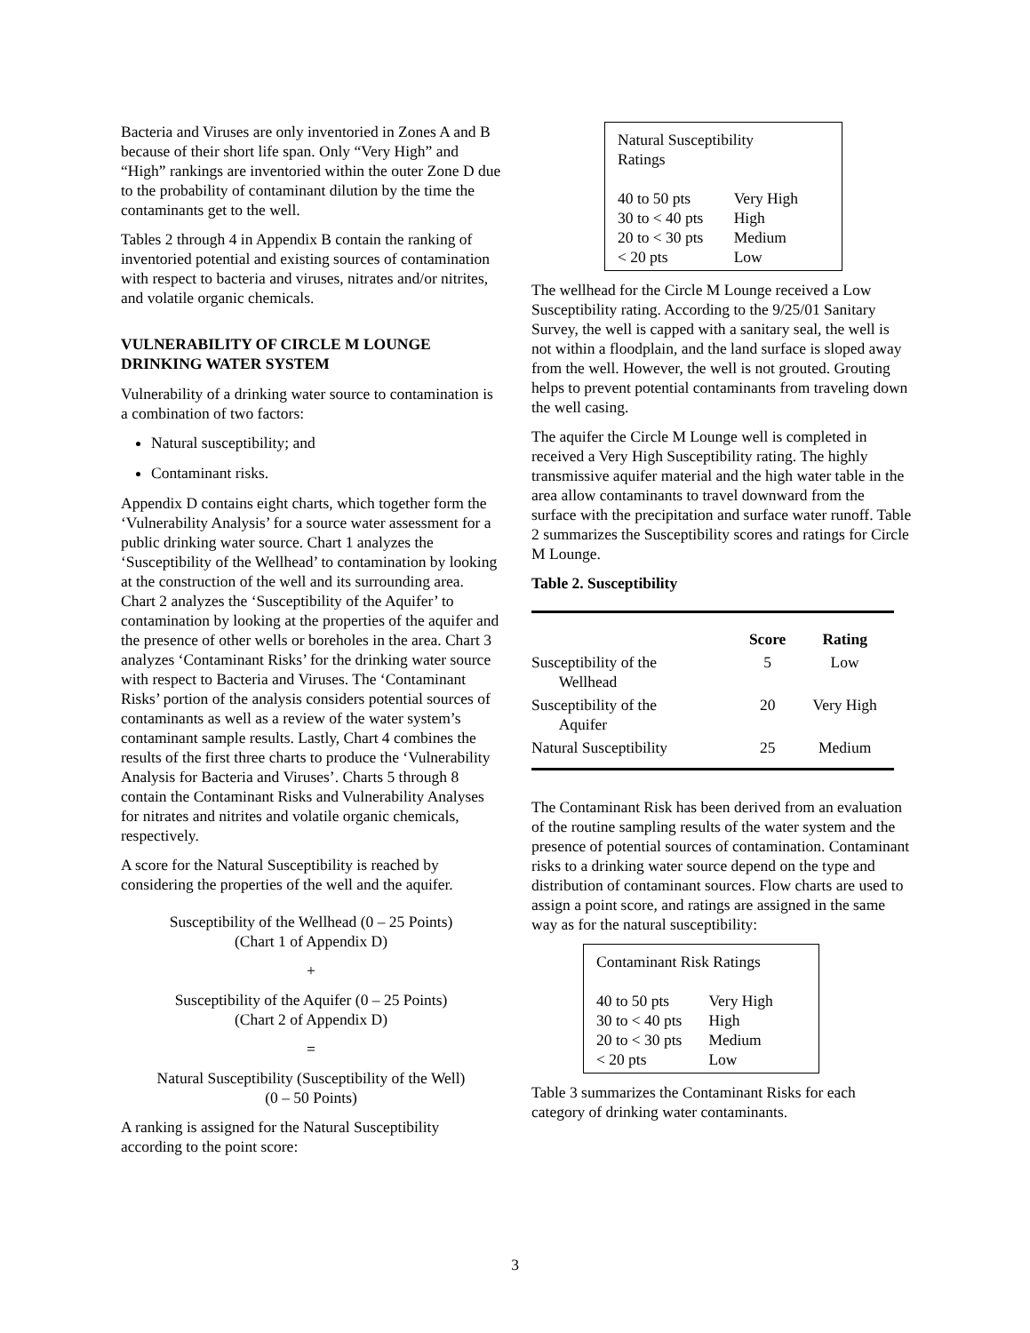Bacteria and Viruses are only inventoried in Zones A and B because of their short life span. Only “Very High” and “High” rankings are inventoried within the outer Zone D due to the probability of contaminant dilution by the time the contaminants get to the well.
Tables 2 through 4 in Appendix B contain the ranking of inventoried potential and existing sources of contamination with respect to bacteria and viruses, nitrates and/or nitrites, and volatile organic chemicals.
VULNERABILITY OF CIRCLE M LOUNGE DRINKING WATER SYSTEM
Vulnerability of a drinking water source to contamination is a combination of two factors:
Natural susceptibility; and
Contaminant risks.
Appendix D contains eight charts, which together form the ‘Vulnerability Analysis’ for a source water assessment for a public drinking water source. Chart 1 analyzes the ‘Susceptibility of the Wellhead’ to contamination by looking at the construction of the well and its surrounding area. Chart 2 analyzes the ‘Susceptibility of the Aquifer’ to contamination by looking at the properties of the aquifer and the presence of other wells or boreholes in the area. Chart 3 analyzes ‘Contaminant Risks’ for the drinking water source with respect to Bacteria and Viruses. The ‘Contaminant Risks’ portion of the analysis considers potential sources of contaminants as well as a review of the water system’s contaminant sample results. Lastly, Chart 4 combines the results of the first three charts to produce the ‘Vulnerability Analysis for Bacteria and Viruses’. Charts 5 through 8 contain the Contaminant Risks and Vulnerability Analyses for nitrates and nitrites and volatile organic chemicals, respectively.
A score for the Natural Susceptibility is reached by considering the properties of the well and the aquifer.
Susceptibility of the Wellhead (0 – 25 Points)
(Chart 1 of Appendix D)
+
Susceptibility of the Aquifer (0 – 25 Points)
(Chart 2 of Appendix D)
=
Natural Susceptibility (Susceptibility of the Well)
(0 – 50 Points)
A ranking is assigned for the Natural Susceptibility according to the point score:
| Natural Susceptibility Ratings | |
| 40 to 50 pts | Very High |
| 30 to < 40 pts | High |
| 20 to < 30 pts | Medium |
| < 20 pts | Low |
The wellhead for the Circle M Lounge received a Low Susceptibility rating. According to the 9/25/01 Sanitary Survey, the well is capped with a sanitary seal, the well is not within a floodplain, and the land surface is sloped away from the well. However, the well is not grouted. Grouting helps to prevent potential contaminants from traveling down the well casing.
The aquifer the Circle M Lounge well is completed in received a Very High Susceptibility rating. The highly transmissive aquifer material and the high water table in the area allow contaminants to travel downward from the surface with the precipitation and surface water runoff. Table 2 summarizes the Susceptibility scores and ratings for Circle M Lounge.
Table 2. Susceptibility
| | Score | Rating |
| --- | --- | --- |
| Susceptibility of the Wellhead | 5 | Low |
| Susceptibility of the Aquifer | 20 | Very High |
| Natural Susceptibility | 25 | Medium |
The Contaminant Risk has been derived from an evaluation of the routine sampling results of the water system and the presence of potential sources of contamination. Contaminant risks to a drinking water source depend on the type and distribution of contaminant sources. Flow charts are used to assign a point score, and ratings are assigned in the same way as for the natural susceptibility:
| Contaminant Risk Ratings | |
| 40 to 50 pts | Very High |
| 30 to < 40 pts | High |
| 20 to < 30 pts | Medium |
| < 20 pts | Low |
Table 3 summarizes the Contaminant Risks for each category of drinking water contaminants.
3